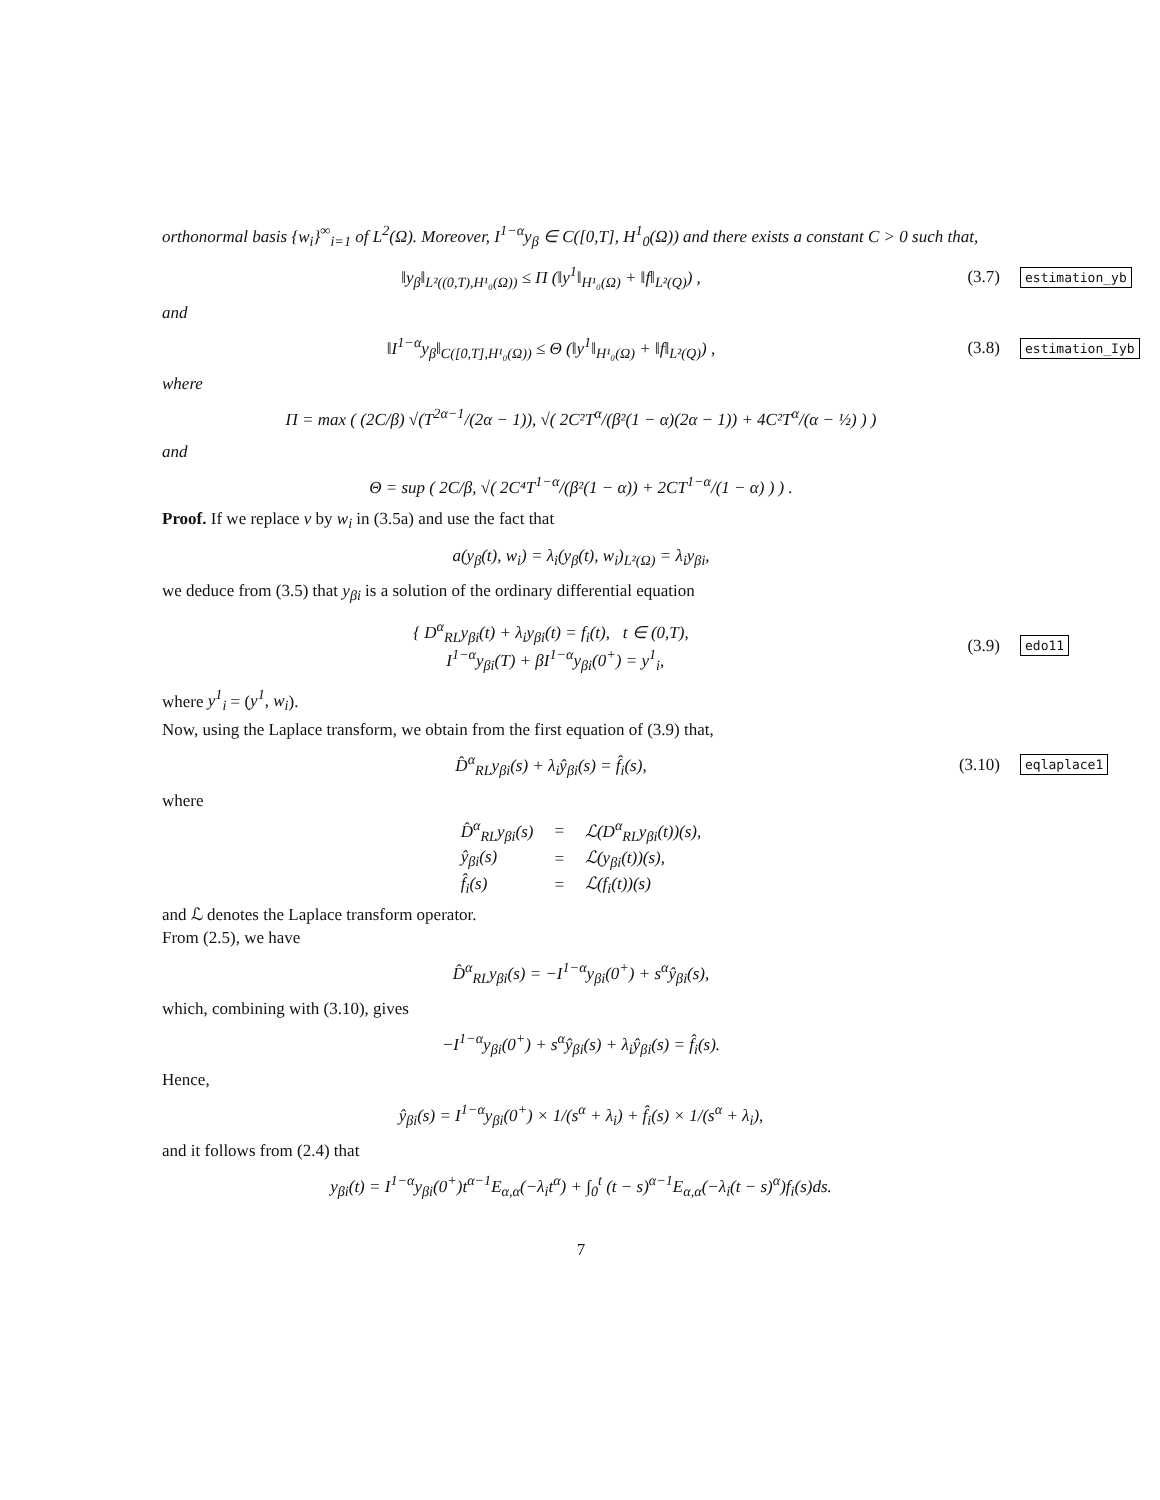orthonormal basis {w<sub>i</sub>}<sup>∞</sup><sub>i=1</sub> of L<sup>2</sup>(Ω). Moreover, I<sup>1−α</sup>y<sub>β</sub> ∈ C([0,T], H<sup>1</sup><sub>0</sub>(Ω)) and there exists a constant C > 0 such that,
‖y<sub>β</sub>‖<sub>L²((0,T),H¹₀(Ω))</sub> ≤ Π (‖y<sup>1</sup>‖<sub>H¹₀(Ω)</sub> + ‖f‖<sub>L²(Q)</sub>) ,
(3.7)
estimation_yb
and
‖I<sup>1−α</sup>y<sub>β</sub>‖<sub>C([0,T],H¹₀(Ω))</sub> ≤ Θ (‖y<sup>1</sup>‖<sub>H¹₀(Ω)</sub> + ‖f‖<sub>L²(Q)</sub>) ,
(3.8)
estimation_Iyb
where
Π = max ( (2C/β) √(T<sup>2α−1</sup>/(2α − 1)), √( 2C²T<sup>α</sup>/(β²(1 − α)(2α − 1)) + 4C²T<sup>α</sup>/(α − ½) ) )
and
Θ = sup ( 2C/β, √( 2C⁴T<sup>1−α</sup>/(β²(1 − α)) + 2CT<sup>1−α</sup>/(1 − α) ) ) .
Proof. If we replace v by w<sub>i</sub> in (3.5a) and use the fact that
a(y<sub>β</sub>(t), w<sub>i</sub>) = λ<sub>i</sub>(y<sub>β</sub>(t), w<sub>i</sub>)<sub>L²(Ω)</sub> = λ<sub>i</sub>y<sub>βi</sub>,
we deduce from (3.5) that y<sub>βi</sub> is a solution of the ordinary differential equation
{ D<sup>α</sup><sub>RL</sub>y<sub>βi</sub>(t) + λ<sub>i</sub>y<sub>βi</sub>(t) = f<sub>i</sub>(t), t ∈ (0,T),
I<sup>1−α</sup>y<sub>βi</sub>(T) + βI<sup>1−α</sup>y<sub>βi</sub>(0<sup>+</sup>) = y<sup>1</sup><sub>i</sub>,
(3.9)
edo11
where y<sup>1</sup><sub>i</sub> = (y<sup>1</sup>, w<sub>i</sub>).
Now, using the Laplace transform, we obtain from the first equation of (3.9) that,
D̂<sup>α</sup><sub>RL</sub>y<sub>βi</sub>(s) + λ<sub>i</sub>ŷ<sub>βi</sub>(s) = f̂<sub>i</sub>(s),
(3.10)
eqlaplace1
where
| D̂<sup>α</sup><sub>RL</sub>y<sub>βi</sub>(s) | = | ℒ(D<sup>α</sup><sub>RL</sub>y<sub>βi</sub>(t))(s), |
| ŷ<sub>βi</sub>(s) | = | ℒ(y<sub>βi</sub>(t))(s), |
| f̂<sub>i</sub>(s) | = | ℒ(f<sub>i</sub>(t))(s) |
and ℒ denotes the Laplace transform operator.
From (2.5), we have
D̂<sup>α</sup><sub>RL</sub>y<sub>βi</sub>(s) = −I<sup>1−α</sup>y<sub>βi</sub>(0<sup>+</sup>) + s<sup>α</sup>ŷ<sub>βi</sub>(s),
which, combining with (3.10), gives
−I<sup>1−α</sup>y<sub>βi</sub>(0<sup>+</sup>) + s<sup>α</sup>ŷ<sub>βi</sub>(s) + λ<sub>i</sub>ŷ<sub>βi</sub>(s) = f̂<sub>i</sub>(s).
Hence,
ŷ<sub>βi</sub>(s) = I<sup>1−α</sup>y<sub>βi</sub>(0<sup>+</sup>) × 1/(s<sup>α</sup> + λ<sub>i</sub>) + f̂<sub>i</sub>(s) × 1/(s<sup>α</sup> + λ<sub>i</sub>),
and it follows from (2.4) that
y<sub>βi</sub>(t) = I<sup>1−α</sup>y<sub>βi</sub>(0<sup>+</sup>)t<sup>α−1</sup>E<sub>α,α</sub>(−λ<sub>i</sub>t<sup>α</sup>) + ∫<sub>0</sub><sup>t</sup> (t − s)<sup>α−1</sup>E<sub>α,α</sub>(−λ<sub>i</sub>(t − s)<sup>α</sup>)f<sub>i</sub>(s)ds.
7